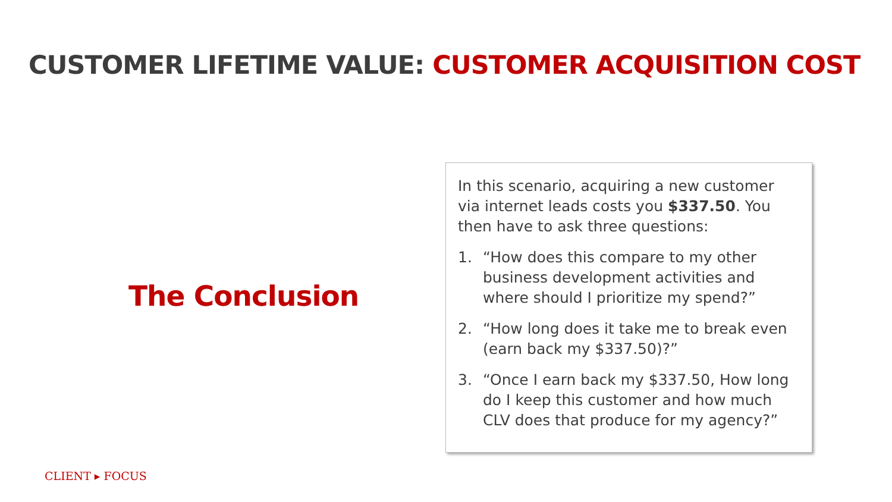CUSTOMER LIFETIME VALUE: CUSTOMER ACQUISITION COST
The Conclusion
In this scenario, acquiring a new customer via internet leads costs you $337.50. You then have to ask three questions:
1. “How does this compare to my other business development activities and where should I prioritize my spend?”
2. “How long does it take me to break even (earn back my $337.50)?”
3. “Once I earn back my $337.50, How long do I keep this customer and how much CLV does that produce for my agency?”
CLIENT ▸ FOCUS